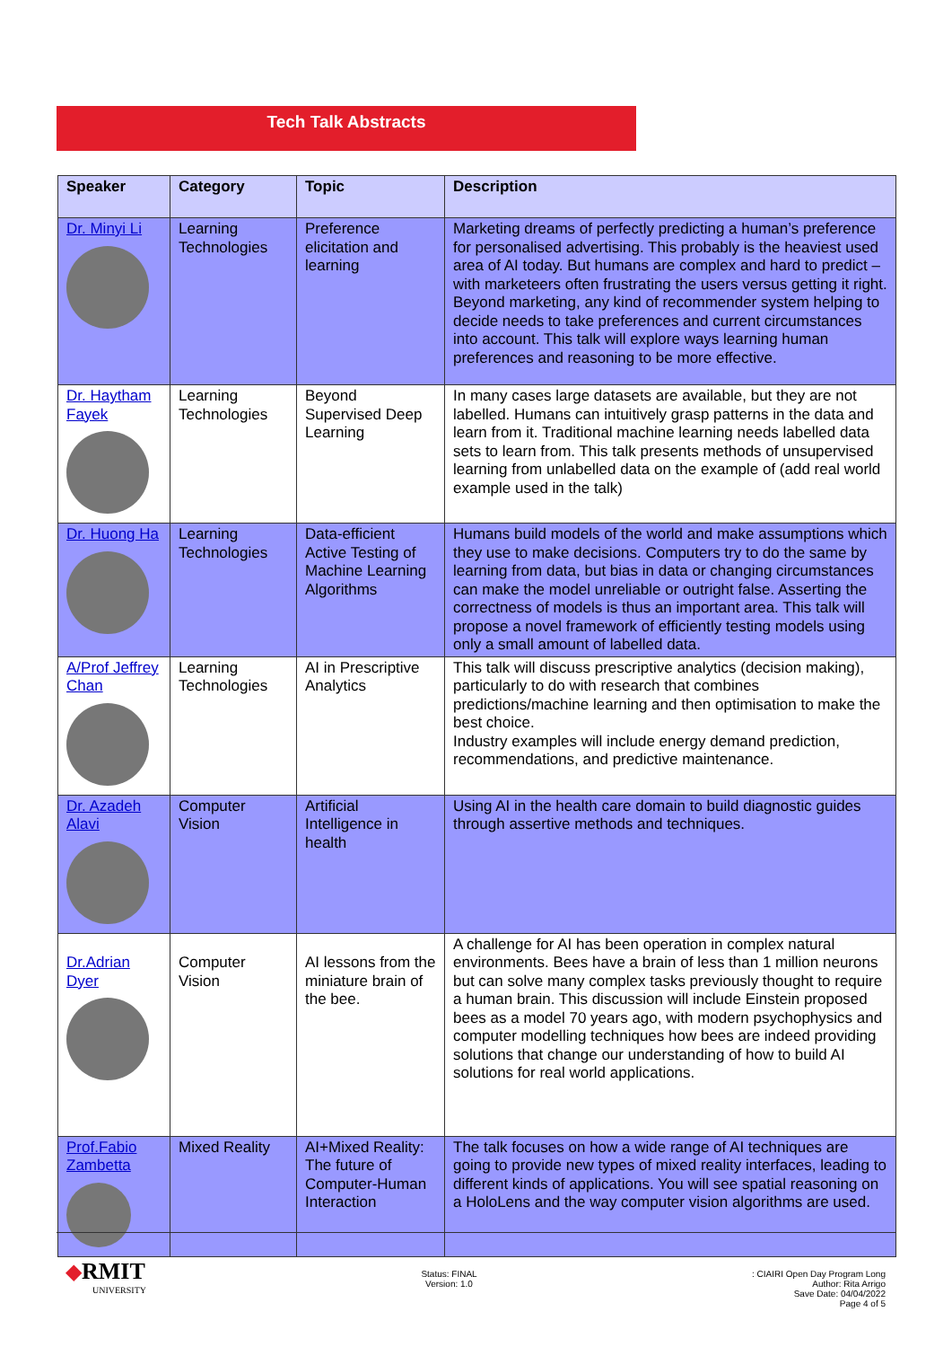Tech Talk Abstracts
| Speaker | Category | Topic | Description |
| --- | --- | --- | --- |
| Dr. Minyi Li | Learning Technologies | Preference elicitation and learning | Marketing dreams of perfectly predicting a human’s preference for personalised advertising. This probably is the heaviest used area of AI today. But humans are complex and hard to predict – with marketeers often frustrating the users versus getting it right. Beyond marketing, any kind of recommender system helping to decide needs to take preferences and current circumstances into account. This talk will explore ways learning human preferences and reasoning to be more effective. |
| Dr. Haytham Fayek | Learning Technologies | Beyond Supervised Deep Learning | In many cases large datasets are available, but they are not labelled. Humans can intuitively grasp patterns in the data and learn from it. Traditional machine learning needs labelled data sets to learn from. This talk presents methods of unsupervised learning from unlabelled data on the example of (add real world example used in the talk) |
| Dr. Huong Ha | Learning Technologies | Data-efficient Active Testing of Machine Learning Algorithms | Humans build models of the world and make assumptions which they use to make decisions. Computers try to do the same by learning from data, but bias in data or changing circumstances can make the model unreliable or outright false. Asserting the correctness of models is thus an important area. This talk will propose a novel framework of efficiently testing models using only a small amount of labelled data. |
| A/Prof Jeffrey Chan | Learning Technologies | AI in Prescriptive Analytics | This talk will discuss prescriptive analytics (decision making), particularly to do with research that combines predictions/machine learning and then optimisation to make the best choice. Industry examples will include energy demand prediction, recommendations, and predictive maintenance. |
| Dr. Azadeh Alavi | Computer Vision | Artificial Intelligence in health | Using AI in the health care domain to build diagnostic guides through assertive methods and techniques. |
| Dr.Adrian Dyer | Computer Vision | AI lessons from the miniature brain of the bee. | A challenge for AI has been operation in complex natural environments. Bees have a brain of less than 1 million neurons but can solve many complex tasks previously thought to require a human brain. This discussion will include Einstein proposed bees as a model 70 years ago, with modern psychophysics and computer modelling techniques how bees are indeed providing solutions that change our understanding of how to build AI solutions for real world applications. |
| Prof.Fabio Zambetta | Mixed Reality | AI+Mixed Reality: The future of Computer-Human Interaction | The talk focuses on how a wide range of AI techniques are going to provide new types of mixed reality interfaces, leading to different kinds of applications. You will see spatial reasoning on a HoloLens and the way computer vision algorithms are used. |
◆RMIT
UNIVERSITY
Status: FINAL
Version: 1.0
: CIAIRI Open Day Program Long
Author: Rita Arrigo
Save Date: 04/04/2022
Page 4 of 5